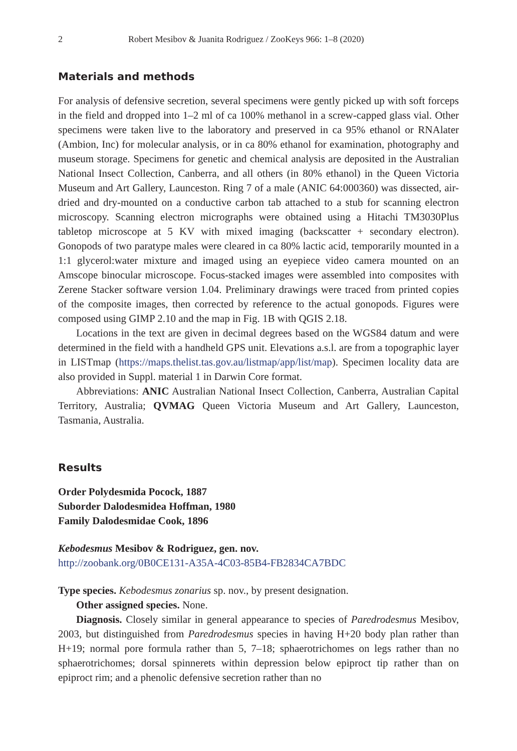2 Robert Mesibov & Juanita Rodriguez / ZooKeys 966: 1–8 (2020)
Materials and methods
For analysis of defensive secretion, several specimens were gently picked up with soft forceps in the field and dropped into 1–2 ml of ca 100% methanol in a screw-capped glass vial. Other specimens were taken live to the laboratory and preserved in ca 95% ethanol or RNAlater (Ambion, Inc) for molecular analysis, or in ca 80% ethanol for examination, photography and museum storage. Specimens for genetic and chemical analysis are deposited in the Australian National Insect Collection, Canberra, and all others (in 80% ethanol) in the Queen Victoria Museum and Art Gallery, Launceston. Ring 7 of a male (ANIC 64:000360) was dissected, air-dried and dry-mounted on a conductive carbon tab attached to a stub for scanning electron microscopy. Scanning electron micrographs were obtained using a Hitachi TM3030Plus tabletop microscope at 5 KV with mixed imaging (backscatter + secondary electron). Gonopods of two paratype males were cleared in ca 80% lactic acid, temporarily mounted in a 1:1 glycerol:water mixture and imaged using an eyepiece video camera mounted on an Amscope binocular microscope. Focus-stacked images were assembled into composites with Zerene Stacker software version 1.04. Preliminary drawings were traced from printed copies of the composite images, then corrected by reference to the actual gonopods. Figures were composed using GIMP 2.10 and the map in Fig. 1B with QGIS 2.18.
Locations in the text are given in decimal degrees based on the WGS84 datum and were determined in the field with a handheld GPS unit. Elevations a.s.l. are from a topographic layer in LISTmap (https://maps.thelist.tas.gov.au/listmap/app/list/map). Specimen locality data are also provided in Suppl. material 1 in Darwin Core format.
Abbreviations: ANIC Australian National Insect Collection, Canberra, Australian Capital Territory, Australia; QVMAG Queen Victoria Museum and Art Gallery, Launceston, Tasmania, Australia.
Results
Order Polydesmida Pocock, 1887
Suborder Dalodesmidea Hoffman, 1980
Family Dalodesmidae Cook, 1896
Kebodesmus Mesibov & Rodriguez, gen. nov.
http://zoobank.org/0B0CE131-A35A-4C03-85B4-FB2834CA7BDC
Type species. Kebodesmus zonarius sp. nov., by present designation.
Other assigned species. None.
Diagnosis. Closely similar in general appearance to species of Paredrodesmus Mesibov, 2003, but distinguished from Paredrodesmus species in having H+20 body plan rather than H+19; normal pore formula rather than 5, 7–18; sphaerotrichomes on legs rather than no sphaerotrichomes; dorsal spinnerets within depression below epiproct tip rather than on epiproct rim; and a phenolic defensive secretion rather than no